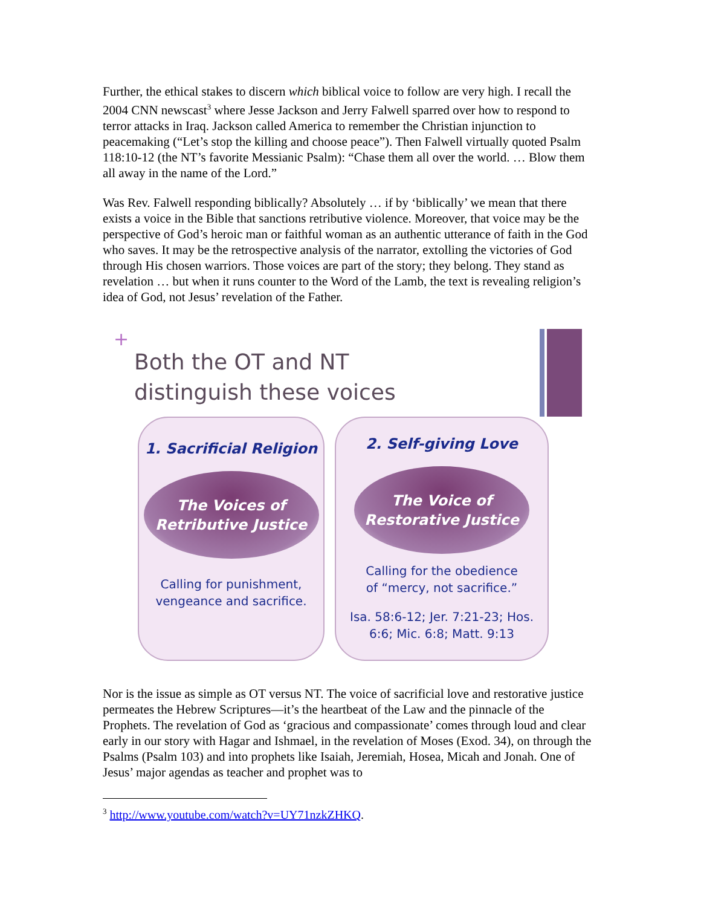Further, the ethical stakes to discern which biblical voice to follow are very high. I recall the 2004 CNN newscast<sup>3</sup> where Jesse Jackson and Jerry Falwell sparred over how to respond to terror attacks in Iraq. Jackson called America to remember the Christian injunction to peacemaking (“Let’s stop the killing and choose peace”). Then Falwell virtually quoted Psalm 118:10-12 (the NT’s favorite Messianic Psalm): “Chase them all over the world. … Blow them all away in the name of the Lord.”
Was Rev. Falwell responding biblically? Absolutely … if by ‘biblically’ we mean that there exists a voice in the Bible that sanctions retributive violence. Moreover, that voice may be the perspective of God’s heroic man or faithful woman as an authentic utterance of faith in the God who saves. It may be the retrospective analysis of the narrator, extolling the victories of God through His chosen warriors. Those voices are part of the story; they belong. They stand as revelation … but when it runs counter to the Word of the Lamb, the text is revealing religion’s idea of God, not Jesus’ revelation of the Father.
+
Both the OT and NT
distinguish these voices
1. Sacrificial Religion
The Voices of
Retributive Justice
Calling for punishment,
vengeance and sacrifice.
2. Self-giving Love
The Voice of
Restorative Justice
Calling for the obedience
of “mercy, not sacrifice.”
Isa. 58:6-12; Jer. 7:21-23; Hos.
6:6; Mic. 6:8; Matt. 9:13
Nor is the issue as simple as OT versus NT. The voice of sacrificial love and restorative justice permeates the Hebrew Scriptures—it’s the heartbeat of the Law and the pinnacle of the Prophets. The revelation of God as ‘gracious and compassionate’ comes through loud and clear early in our story with Hagar and Ishmael, in the revelation of Moses (Exod. 34), on through the Psalms (Psalm 103) and into prophets like Isaiah, Jeremiah, Hosea, Micah and Jonah. One of Jesus’ major agendas as teacher and prophet was to
<sup>3</sup> http://www.youtube.com/watch?v=UY71nzkZHKQ.